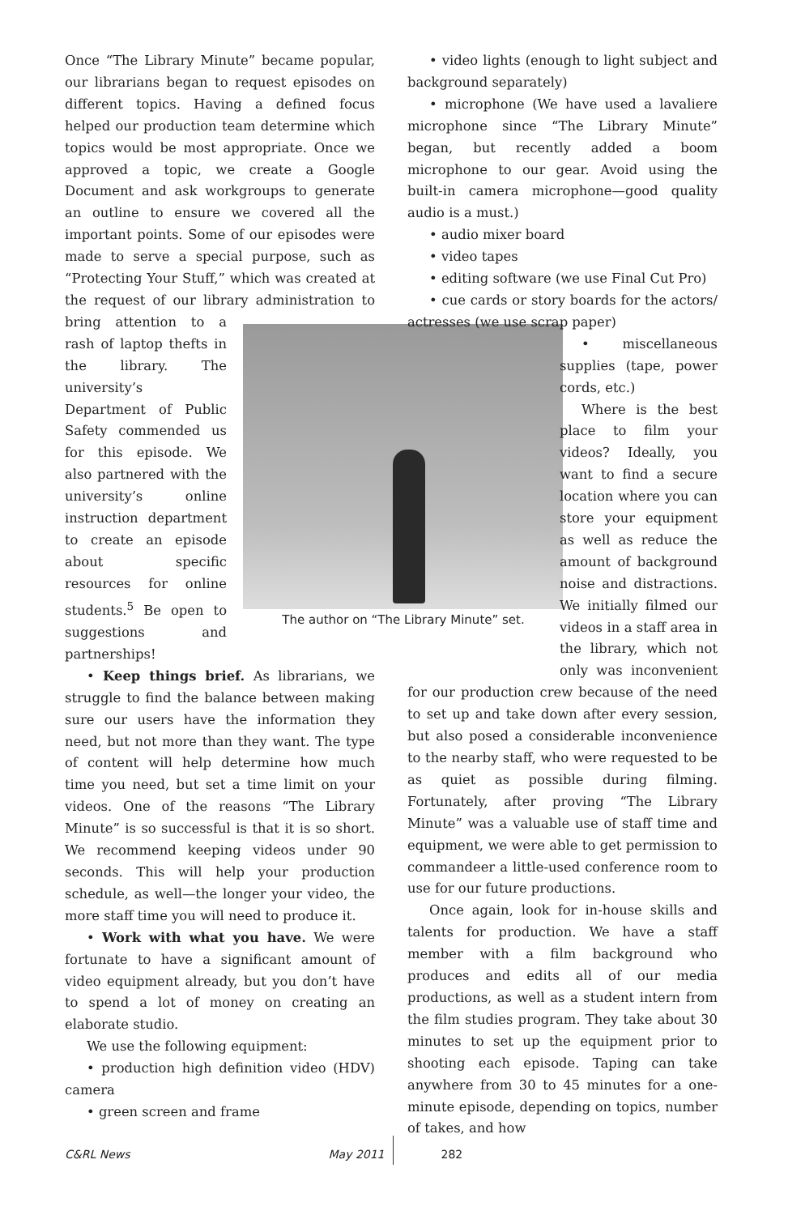Once “The Library Minute” became popular, our librarians began to request episodes on different topics. Having a defined focus helped our production team determine which topics would be most appropriate. Once we approved a topic, we create a Google Document and ask workgroups to generate an outline to ensure we covered all the important points. Some of our episodes were made to serve a special purpose, such as “Protecting Your Stuff,” which was created at the request of our library administration to bring The author on “The Library Minute” set. attention to a rash of laptop thefts in the library. The university’s Department of Public Safety commended us for this episode. We also partnered with the university’s online instruction department to create an episode about specific resources for online students.<sup>5</sup> Be open to suggestions and partnerships!
• Keep things brief. As librarians, we struggle to find the balance between making sure our users have the information they need, but not more than they want. The type of content will help determine how much time you need, but set a time limit on your videos. One of the reasons “The Library Minute” is so successful is that it is so short. We recommend keeping videos under 90 seconds. This will help your production schedule, as well—the longer your video, the more staff time you will need to produce it.
• Work with what you have. We were fortunate to have a significant amount of video equipment already, but you don’t have to spend a lot of money on creating an elaborate studio.
We use the following equipment:
• production high definition video (HDV) camera
• green screen and frame
• video lights (enough to light subject and background separately)
• microphone (We have used a lavaliere microphone since “The Library Minute” began, but recently added a boom microphone to our gear. Avoid using the built-in camera microphone—good quality audio is a must.)
• audio mixer board
• video tapes
• editing software (we use Final Cut Pro)
• cue cards or story boards for the actors/ actresses (we use scrap paper)
• miscellaneous supplies (tape, power cords, etc.)
Where is the best place to film your videos? Ideally, you want to find a secure location where you can store your equipment as well as reduce the amount of background noise and distractions. We initially filmed our videos in a staff area in the library, which not only was inconvenient for our production crew because of the need to set up and take down after every session, but also posed a considerable inconvenience to the nearby staff, who were requested to be as quiet as possible during filming. Fortunately, after proving “The Library Minute” was a valuable use of staff time and equipment, we were able to get permission to commandeer a little-used conference room to use for our future productions.
Once again, look for in-house skills and talents for production. We have a staff member with a film background who produces and edits all of our media productions, as well as a student intern from the film studies program. They take about 30 minutes to set up the equipment prior to shooting each episode. Taping can take anywhere from 30 to 45 minutes for a one-minute episode, depending on topics, number of takes, and how
C&RL News May 2011 282